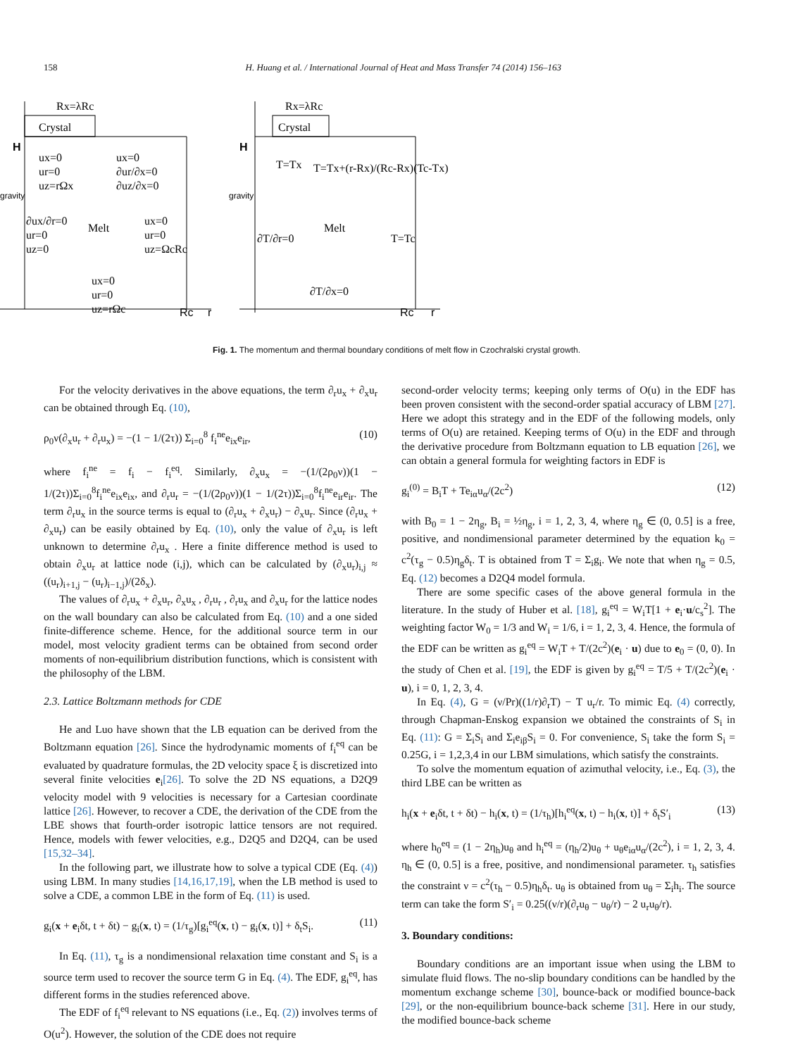158 H. Huang et al. / International Journal of Heat and Mass Transfer 74 (2014) 156–163
Crystal
Rx=λRc
H
gravity
ux=0
ur=0
uz=rΩx
ux=0
∂ur/∂x=0
∂uz/∂x=0
∂ux/∂r=0
ur=0
uz=0
Melt
ux=0
ur=0
uz=ΩcRc
ux=0
ur=0
uz=rΩc
Rc
r
Crystal
Rx=λRc
H
gravity
T=Tx
T=Tx+(r-Rx)/(Rc-Rx)(Tc-Tx)
∂T/∂r=0
Melt
T=Tc
∂T/∂x=0
Rc
r
Fig. 1. The momentum and thermal boundary conditions of melt flow in Czochralski crystal growth.
For the velocity derivatives in the above equations, the term ∂<sub>r</sub>u<sub>x</sub> + ∂<sub>x</sub>u<sub>r</sub> can be obtained through Eq. (10),
ρ<sub>0</sub>ν(∂<sub>x</sub>u<sub>r</sub> + ∂<sub>r</sub>u<sub>x</sub>) = −(1 − 1/(2τ)) Σ<sub>i=0</sub><sup>8</sup> f<sub>i</sub><sup>ne</sup>e<sub>ix</sub>e<sub>ir</sub>, (10)
where f<sub>i</sub><sup>ne</sup> = f<sub>i</sub> − f<sub>i</sub><sup>eq</sup>. Similarly, ∂<sub>x</sub>u<sub>x</sub> = −(1/(2ρ<sub>0</sub>ν))(1 − 1/(2τ))Σ<sub>i=0</sub><sup>8</sup>f<sub>i</sub><sup>ne</sup>e<sub>ix</sub>e<sub>ix</sub>, and ∂<sub>r</sub>u<sub>r</sub> = −(1/(2ρ<sub>0</sub>ν))(1 − 1/(2τ))Σ<sub>i=0</sub><sup>8</sup>f<sub>i</sub><sup>ne</sup>e<sub>ir</sub>e<sub>ir</sub>. The term ∂<sub>r</sub>u<sub>x</sub> in the source terms is equal to (∂<sub>r</sub>u<sub>x</sub> + ∂<sub>x</sub>u<sub>r</sub>) − ∂<sub>x</sub>u<sub>r</sub>. Since (∂<sub>r</sub>u<sub>x</sub> + ∂<sub>x</sub>u<sub>r</sub>) can be easily obtained by Eq. (10), only the value of ∂<sub>x</sub>u<sub>r</sub> is left unknown to determine ∂<sub>r</sub>u<sub>x</sub> . Here a finite difference method is used to obtain ∂<sub>x</sub>u<sub>r</sub> at lattice node (i,j), which can be calculated by (∂<sub>x</sub>u<sub>r</sub>)<sub>i,j</sub> ≈ ((u<sub>r</sub>)<sub>i+1,j</sub> − (u<sub>r</sub>)<sub>i−1,j</sub>)/(2δ<sub>x</sub>).
The values of ∂<sub>r</sub>u<sub>x</sub> + ∂<sub>x</sub>u<sub>r</sub>, ∂<sub>x</sub>u<sub>x</sub> , ∂<sub>r</sub>u<sub>r</sub> , ∂<sub>r</sub>u<sub>x</sub> and ∂<sub>x</sub>u<sub>r</sub> for the lattice nodes on the wall boundary can also be calculated from Eq. (10) and a one sided finite-difference scheme. Hence, for the additional source term in our model, most velocity gradient terms can be obtained from second order moments of non-equilibrium distribution functions, which is consistent with the philosophy of the LBM.
2.3. Lattice Boltzmann methods for CDE
He and Luo have shown that the LB equation can be derived from the Boltzmann equation [26]. Since the hydrodynamic moments of f<sub>i</sub><sup>eq</sup> can be evaluated by quadrature formulas, the 2D velocity space ξ is discretized into several finite velocities e<sub>i</sub>[26]. To solve the 2D NS equations, a D2Q9 velocity model with 9 velocities is necessary for a Cartesian coordinate lattice [26]. However, to recover a CDE, the derivation of the CDE from the LBE shows that fourth-order isotropic lattice tensors are not required. Hence, models with fewer velocities, e.g., D2Q5 and D2Q4, can be used [15,32–34].
In the following part, we illustrate how to solve a typical CDE (Eq. (4)) using LBM. In many studies [14,16,17,19], when the LB method is used to solve a CDE, a common LBE in the form of Eq. (11) is used.
g<sub>i</sub>(x + e<sub>i</sub>δt, t + δt) − g<sub>i</sub>(x, t) = (1/τ<sub>g</sub>)[g<sub>i</sub><sup>eq</sup>(x, t) − g<sub>i</sub>(x, t)] + δ<sub>t</sub>S<sub>i</sub>. (11)
In Eq. (11), τ<sub>g</sub> is a nondimensional relaxation time constant and S<sub>i</sub> is a source term used to recover the source term G in Eq. (4). The EDF, g<sub>i</sub><sup>eq</sup>, has different forms in the studies referenced above.
The EDF of f<sub>i</sub><sup>eq</sup> relevant to NS equations (i.e., Eq. (2)) involves terms of O(u<sup>2</sup>). However, the solution of the CDE does not require
second-order velocity terms; keeping only terms of O(u) in the EDF has been proven consistent with the second-order spatial accuracy of LBM [27]. Here we adopt this strategy and in the EDF of the following models, only terms of O(u) are retained. Keeping terms of O(u) in the EDF and through the derivative procedure from Boltzmann equation to LB equation [26], we can obtain a general formula for weighting factors in EDF is
g<sub>i</sub><sup>(0)</sup> = B<sub>i</sub>T + Te<sub>iα</sub>u<sub>α</sub>/(2c<sup>2</sup>) (12)
with B<sub>0</sub> = 1 − 2η<sub>g</sub>, B<sub>i</sub> = ½η<sub>g</sub>, i = 1, 2, 3, 4, where η<sub>g</sub> ∈ (0, 0.5] is a free, positive, and nondimensional parameter determined by the equation k<sub>0</sub> = c<sup>2</sup>(τ<sub>g</sub> − 0.5)η<sub>g</sub>δ<sub>t</sub>. T is obtained from T = Σ<sub>i</sub>g<sub>i</sub>. We note that when η<sub>g</sub> = 0.5, Eq. (12) becomes a D2Q4 model formula.
There are some specific cases of the above general formula in the literature. In the study of Huber et al. [18], g<sub>i</sub><sup>eq</sup> = W<sub>i</sub>T[1 + e<sub>i</sub>·u/c<sub>s</sub><sup>2</sup>]. The weighting factor W<sub>0</sub> = 1/3 and W<sub>i</sub> = 1/6, i = 1, 2, 3, 4. Hence, the formula of the EDF can be written as g<sub>i</sub><sup>eq</sup> = W<sub>i</sub>T + T/(2c<sup>2</sup>)(e<sub>i</sub> · u) due to e<sub>0</sub> = (0, 0). In the study of Chen et al. [19], the EDF is given by g<sub>i</sub><sup>eq</sup> = T/5 + T/(2c<sup>2</sup>)(e<sub>i</sub> · u), i = 0, 1, 2, 3, 4.
In Eq. (4), G = (ν/Pr)((1/r)∂<sub>r</sub>T) − T u<sub>r</sub>/r. To mimic Eq. (4) correctly, through Chapman-Enskog expansion we obtained the constraints of S<sub>i</sub> in Eq. (11): G = Σ<sub>i</sub>S<sub>i</sub> and Σ<sub>i</sub>e<sub>iβ</sub>S<sub>i</sub> = 0. For convenience, S<sub>i</sub> take the form S<sub>i</sub> = 0.25G, i = 1,2,3,4 in our LBM simulations, which satisfy the constraints.
To solve the momentum equation of azimuthal velocity, i.e., Eq. (3), the third LBE can be written as
h<sub>i</sub>(x + e<sub>i</sub>δt, t + δt) − h<sub>i</sub>(x, t) = (1/τ<sub>h</sub>)[h<sub>i</sub><sup>eq</sup>(x, t) − h<sub>i</sub>(x, t)] + δ<sub>t</sub>S′<sub>i</sub> (13)
where h<sub>0</sub><sup>eq</sup> = (1 − 2η<sub>h</sub>)u<sub>θ</sub> and h<sub>i</sub><sup>eq</sup> = (η<sub>h</sub>/2)u<sub>θ</sub> + u<sub>θ</sub>e<sub>iα</sub>u<sub>α</sub>/(2c<sup>2</sup>), i = 1, 2, 3, 4. η<sub>h</sub> ∈ (0, 0.5] is a free, positive, and nondimensional parameter. τ<sub>h</sub> satisfies the constraint ν = c<sup>2</sup>(τ<sub>h</sub> − 0.5)η<sub>h</sub>δ<sub>t</sub>. u<sub>θ</sub> is obtained from u<sub>θ</sub> = Σ<sub>i</sub>h<sub>i</sub>. The source term can take the form S′<sub>i</sub> = 0.25((ν/r)(∂<sub>r</sub>u<sub>θ</sub> − u<sub>θ</sub>/r) − 2 u<sub>r</sub>u<sub>θ</sub>/r).
3. Boundary conditions:
Boundary conditions are an important issue when using the LBM to simulate fluid flows. The no-slip boundary conditions can be handled by the momentum exchange scheme [30], bounce-back or modified bounce-back [29], or the non-equilibrium bounce-back scheme [31]. Here in our study, the modified bounce-back scheme